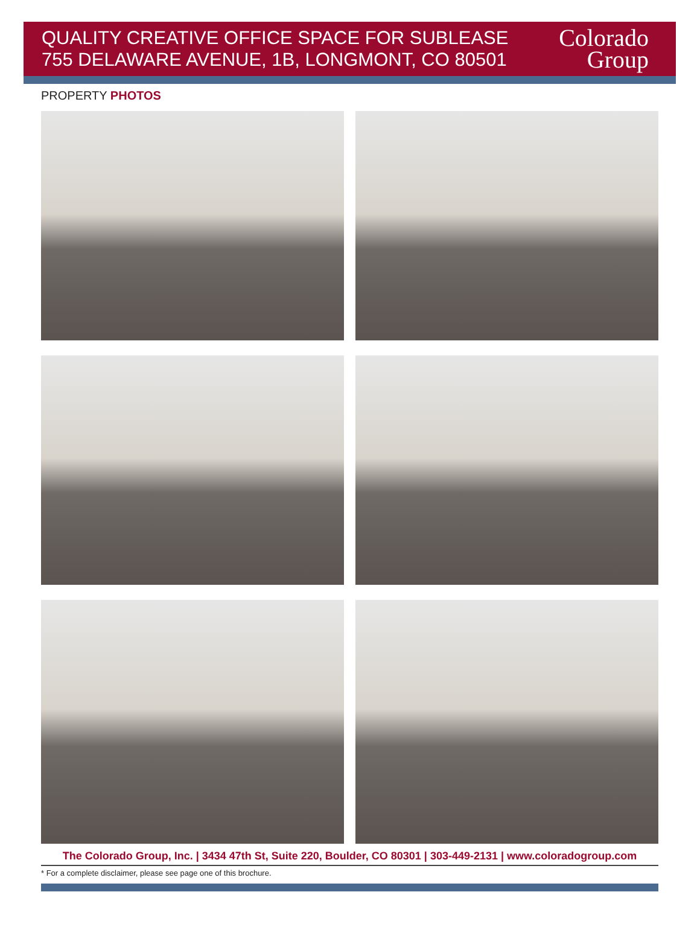QUALITY CREATIVE OFFICE SPACE FOR SUBLEASE
755 DELAWARE AVENUE, 1B, LONGMONT, CO 80501
Colorado
Group
PROPERTY PHOTOS
The Colorado Group, Inc. | 3434 47th St, Suite 220, Boulder, CO 80301 | 303-449-2131 | www.coloradogroup.com
* For a complete disclaimer, please see page one of this brochure.